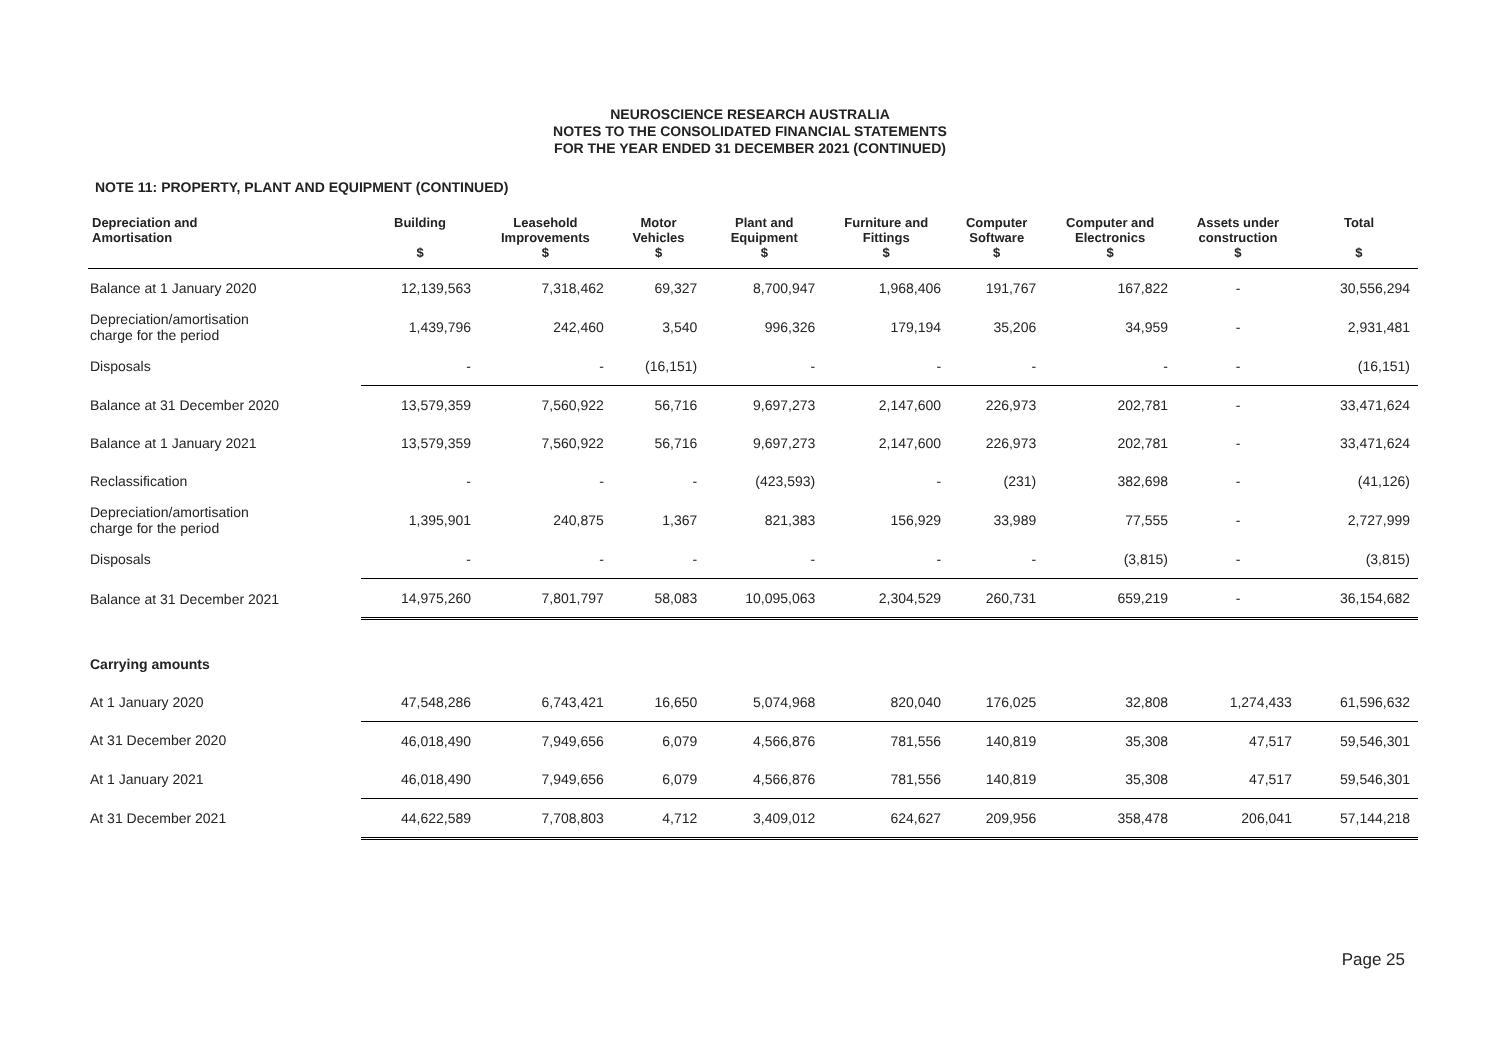NEUROSCIENCE RESEARCH AUSTRALIA
NOTES TO THE CONSOLIDATED FINANCIAL STATEMENTS
FOR THE YEAR ENDED 31 DECEMBER 2021 (CONTINUED)
NOTE 11: PROPERTY, PLANT AND EQUIPMENT (CONTINUED)
| Depreciation and Amortisation | Building $ | Leasehold Improvements $ | Motor Vehicles $ | Plant and Equipment $ | Furniture and Fittings $ | Computer Software $ | Computer and Electronics $ | Assets under construction $ | Total $ |
| --- | --- | --- | --- | --- | --- | --- | --- | --- | --- |
| Balance at 1 January 2020 | 12,139,563 | 7,318,462 | 69,327 | 8,700,947 | 1,968,406 | 191,767 | 167,822 | - | 30,556,294 |
| Depreciation/amortisation charge for the period | 1,439,796 | 242,460 | 3,540 | 996,326 | 179,194 | 35,206 | 34,959 | - | 2,931,481 |
| Disposals | - | - | (16,151) | - | - | - | - | - | (16,151) |
| Balance at 31 December 2020 | 13,579,359 | 7,560,922 | 56,716 | 9,697,273 | 2,147,600 | 226,973 | 202,781 | - | 33,471,624 |
| Balance at 1 January 2021 | 13,579,359 | 7,560,922 | 56,716 | 9,697,273 | 2,147,600 | 226,973 | 202,781 | - | 33,471,624 |
| Reclassification | - | - | - | (423,593) | - | (231) | 382,698 | - | (41,126) |
| Depreciation/amortisation charge for the period | 1,395,901 | 240,875 | 1,367 | 821,383 | 156,929 | 33,989 | 77,555 | - | 2,727,999 |
| Disposals | - | - | - | - | - | - | (3,815) | - | (3,815) |
| Balance at 31 December 2021 | 14,975,260 | 7,801,797 | 58,083 | 10,095,063 | 2,304,529 | 260,731 | 659,219 | - | 36,154,682 |
| Carrying amounts | | | | | | | | | |
| At 1 January 2020 | 47,548,286 | 6,743,421 | 16,650 | 5,074,968 | 820,040 | 176,025 | 32,808 | 1,274,433 | 61,596,632 |
| At 31 December 2020 | 46,018,490 | 7,949,656 | 6,079 | 4,566,876 | 781,556 | 140,819 | 35,308 | 47,517 | 59,546,301 |
| At 1 January 2021 | 46,018,490 | 7,949,656 | 6,079 | 4,566,876 | 781,556 | 140,819 | 35,308 | 47,517 | 59,546,301 |
| At 31 December 2021 | 44,622,589 | 7,708,803 | 4,712 | 3,409,012 | 624,627 | 209,956 | 358,478 | 206,041 | 57,144,218 |
Page 25